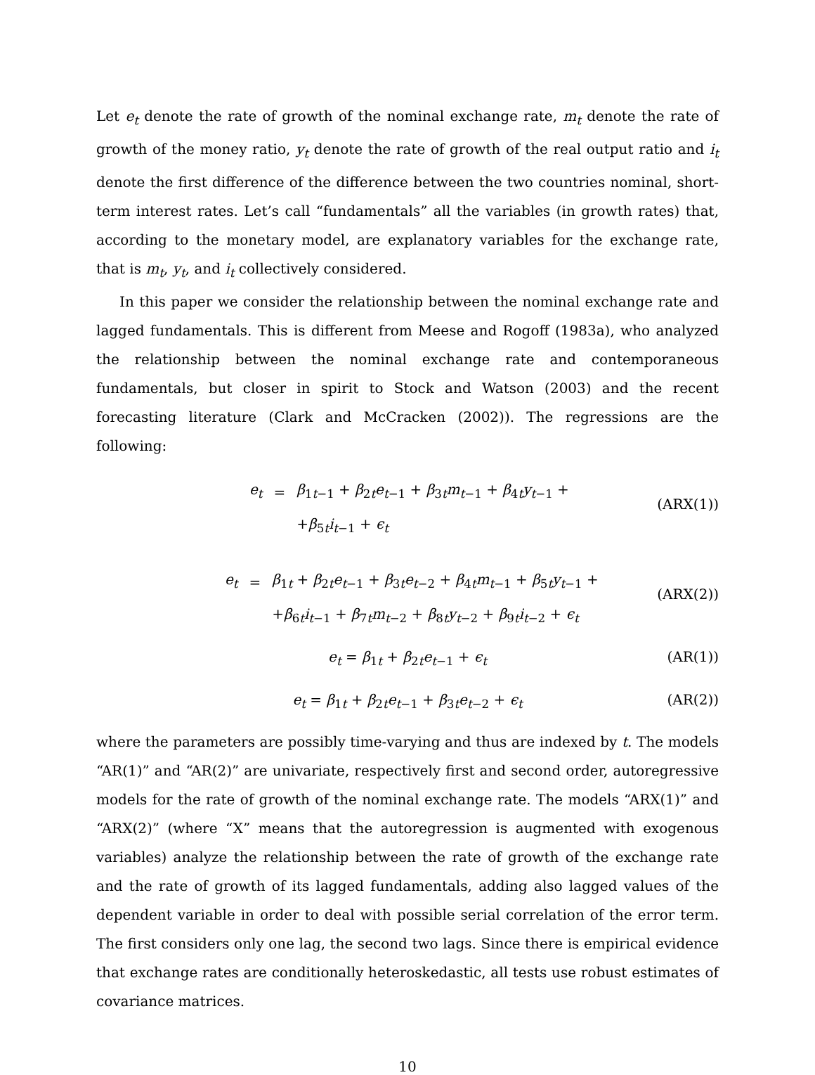Let e<sub>t</sub> denote the rate of growth of the nominal exchange rate, m<sub>t</sub> denote the rate of growth of the money ratio, y<sub>t</sub> denote the rate of growth of the real output ratio and i<sub>t</sub> denote the first difference of the difference between the two countries nominal, short-term interest rates. Let’s call “fundamentals” all the variables (in growth rates) that, according to the monetary model, are explanatory variables for the exchange rate, that is m<sub>t</sub>, y<sub>t</sub>, and i<sub>t</sub> collectively considered.
In this paper we consider the relationship between the nominal exchange rate and lagged fundamentals. This is different from Meese and Rogoff (1983a), who analyzed the relationship between the nominal exchange rate and contemporaneous fundamentals, but closer in spirit to Stock and Watson (2003) and the recent forecasting literature (Clark and McCracken (2002)). The regressions are the following:
| e<sub>t</sub> | = | β<sub>1t−1</sub> + β<sub>2t</sub> e<sub>t−1</sub> + β<sub>3t</sub> m<sub>t−1</sub> + β<sub>4t</sub> y<sub>t−1</sub> + |
| | | + β<sub>5t</sub> i<sub>t−1</sub> + ϵ<sub>t</sub> |
(ARX(1))
| e<sub>t</sub> | = | β<sub>1t</sub> + β<sub>2t</sub> e<sub>t−1</sub> + β<sub>3t</sub> e<sub>t−2</sub> + β<sub>4t</sub> m<sub>t−1</sub> + β<sub>5t</sub> y<sub>t−1</sub> + |
| | | + β<sub>6t</sub> i<sub>t−1</sub> + β<sub>7t</sub> m<sub>t−2</sub> + β<sub>8t</sub> y<sub>t−2</sub> + β<sub>9t</sub> i<sub>t−2</sub> + ϵ<sub>t</sub> |
(ARX(2))
e<sub>t</sub> = β<sub>1t</sub> + β<sub>2t</sub>e<sub>t−1</sub> + ϵ<sub>t</sub> (AR(1))
e<sub>t</sub> = β<sub>1t</sub> + β<sub>2t</sub>e<sub>t−1</sub> + β<sub>3t</sub>e<sub>t−2</sub> + ϵ<sub>t</sub>
(AR(2))
where the parameters are possibly time-varying and thus are indexed by t. The models “AR(1)” and “AR(2)” are univariate, respectively first and second order, autoregressive models for the rate of growth of the nominal exchange rate. The models “ARX(1)” and “ARX(2)” (where “X” means that the autoregression is augmented with exogenous variables) analyze the relationship between the rate of growth of the exchange rate and the rate of growth of its lagged fundamentals, adding also lagged values of the dependent variable in order to deal with possible serial correlation of the error term. The first considers only one lag, the second two lags. Since there is empirical evidence that exchange rates are conditionally heteroskedastic, all tests use robust estimates of covariance matrices.
10